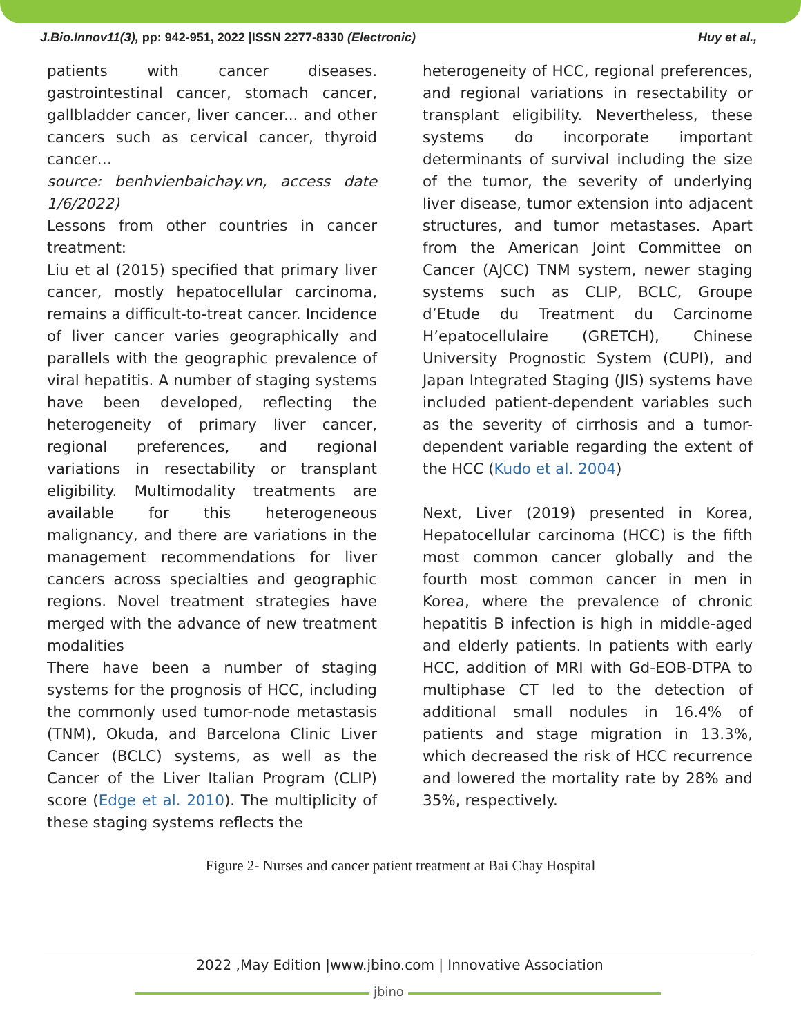J.Bio.Innov11(3), pp: 942-951, 2022 |ISSN 2277-8330 (Electronic) Huy et al.,
patients with cancer diseases. gastrointestinal cancer, stomach cancer, gallbladder cancer, liver cancer... and other cancers such as cervical cancer, thyroid cancer…
source: benhvienbaichay.vn, access date 1/6/2022)
Lessons from other countries in cancer treatment:
Liu et al (2015) specified that primary liver cancer, mostly hepatocellular carcinoma, remains a difficult-to-treat cancer. Incidence of liver cancer varies geographically and parallels with the geographic prevalence of viral hepatitis. A number of staging systems have been developed, reflecting the heterogeneity of primary liver cancer, regional preferences, and regional variations in resectability or transplant eligibility. Multimodality treatments are available for this heterogeneous malignancy, and there are variations in the management recommendations for liver cancers across specialties and geographic regions. Novel treatment strategies have merged with the advance of new treatment modalities
There have been a number of staging systems for the prognosis of HCC, including the commonly used tumor-node metastasis (TNM), Okuda, and Barcelona Clinic Liver Cancer (BCLC) systems, as well as the Cancer of the Liver Italian Program (CLIP) score (Edge et al. 2010). The multiplicity of these staging systems reflects the
heterogeneity of HCC, regional preferences, and regional variations in resectability or transplant eligibility. Nevertheless, these systems do incorporate important determinants of survival including the size of the tumor, the severity of underlying liver disease, tumor extension into adjacent structures, and tumor metastases. Apart from the American Joint Committee on Cancer (AJCC) TNM system, newer staging systems such as CLIP, BCLC, Groupe d’Etude du Treatment du Carcinome H’epatocellulaire (GRETCH), Chinese University Prognostic System (CUPI), and Japan Integrated Staging (JIS) systems have included patient-dependent variables such as the severity of cirrhosis and a tumor-dependent variable regarding the extent of the HCC (Kudo et al. 2004)
Next, Liver (2019) presented in Korea, Hepatocellular carcinoma (HCC) is the fifth most common cancer globally and the fourth most common cancer in men in Korea, where the prevalence of chronic hepatitis B infection is high in middle-aged and elderly patients. In patients with early HCC, addition of MRI with Gd-EOB-DTPA to multiphase CT led to the detection of additional small nodules in 16.4% of patients and stage migration in 13.3%, which decreased the risk of HCC recurrence and lowered the mortality rate by 28% and 35%, respectively.
Figure 2- Nurses and cancer patient treatment at Bai Chay Hospital
2022 ,May Edition |www.jbino.com | Innovative Association
jbino